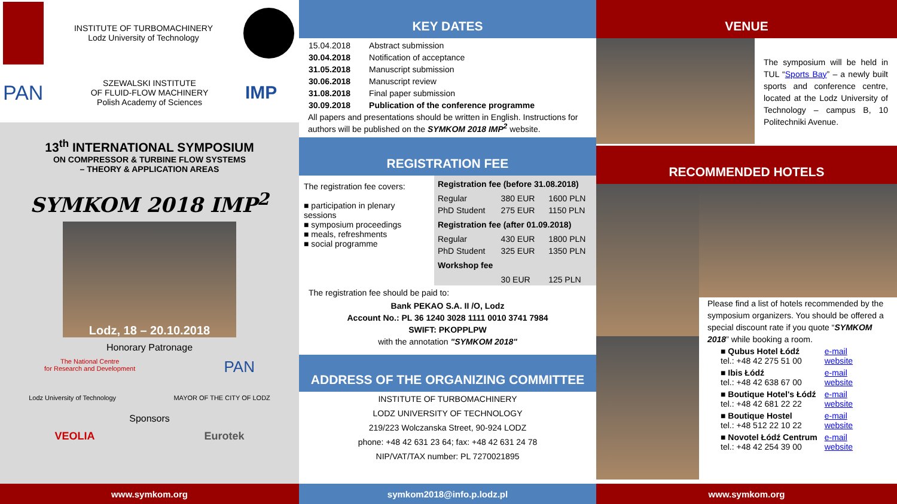INSTITUTE OF TURBOMACHINERY
Lodz University of Technology
PAN
SZEWALSKI INSTITUTE
OF FLUID-FLOW MACHINERY
Polish Academy of Sciences
IMP
13<sup>th</sup> INTERNATIONAL SYMPOSIUM
ON COMPRESSOR & TURBINE FLOW SYSTEMS
– THEORY & APPLICATION AREAS
SYMKOM 2018 IMP<sup>2</sup>
Lodz, 18 – 20.10.2018
Honorary Patronage
The National Centre
for Research and Development PAN
Lodz University of Technology MAYOR OF THE CITY OF LODZ
Sponsors
VEOLIA Eurotek
KEY DATES
| 15.04.2018 | Abstract submission |
| 30.04.2018 | Notification of acceptance |
| 31.05.2018 | Manuscript submission |
| 30.06.2018 | Manuscript review |
| 31.08.2018 | Final paper submission |
| 30.09.2018 | Publication of the conference programme |
All papers and presentations should be written in English. Instructions for authors will be published on the SYMKOM 2018 IMP<sup>2</sup> website.
REGISTRATION FEE
The registration fee covers:
■ participation in plenary sessions
■ symposium proceedings
■ meals, refreshments
■ social programme
| Registration fee (before 31.08.2018) | | |
| --- | --- | --- |
| Regular | 380 EUR | 1600 PLN |
| PhD Student | 275 EUR | 1150 PLN |
| Registration fee (after 01.09.2018) | | |
| Regular | 430 EUR | 1800 PLN |
| PhD Student | 325 EUR | 1350 PLN |
| Workshop fee | | |
| | 30 EUR | 125 PLN |
The registration fee should be paid to:
Bank PEKAO S.A. II /O, Lodz
Account No.: PL 36 1240 3028 1111 0010 3741 7984
SWIFT: PKOPPLPW
with the annotation "SYMKOM 2018"
ADDRESS OF THE ORGANIZING COMMITTEE
INSTITUTE OF TURBOMACHINERY
LODZ UNIVERSITY OF TECHNOLOGY
219/223 Wolczanska Street, 90-924 LODZ
phone: +48 42 631 23 64; fax: +48 42 631 24 78
NIP/VAT/TAX number: PL 7270021895
VENUE
The symposium will be held in TUL “Sports Bay” – a newly built sports and conference centre, located at the Lodz University of Technology – campus B, 10 Politechniki Avenue.
RECOMMENDED HOTELS
Please find a list of hotels recommended by the symposium organizers. You should be offered a special discount rate if you quote “SYMKOM 2018” while booking a room.
| ■ Qubus Hotel Łódź tel.: +48 42 275 51 00 | e-mail website |
| ■ Ibis Łódź tel.: +48 42 638 67 00 | e-mail website |
| ■ Boutique Hotel's Łódź tel.: +48 42 681 22 22 | e-mail website |
| ■ Boutique Hostel tel.: +48 512 22 10 22 | e-mail website |
| ■ Novotel Łódź Centrum tel.: +48 42 254 39 00 | e-mail website |
www.symkom.org symkom2018@info.p.lodz.pl www.symkom.org